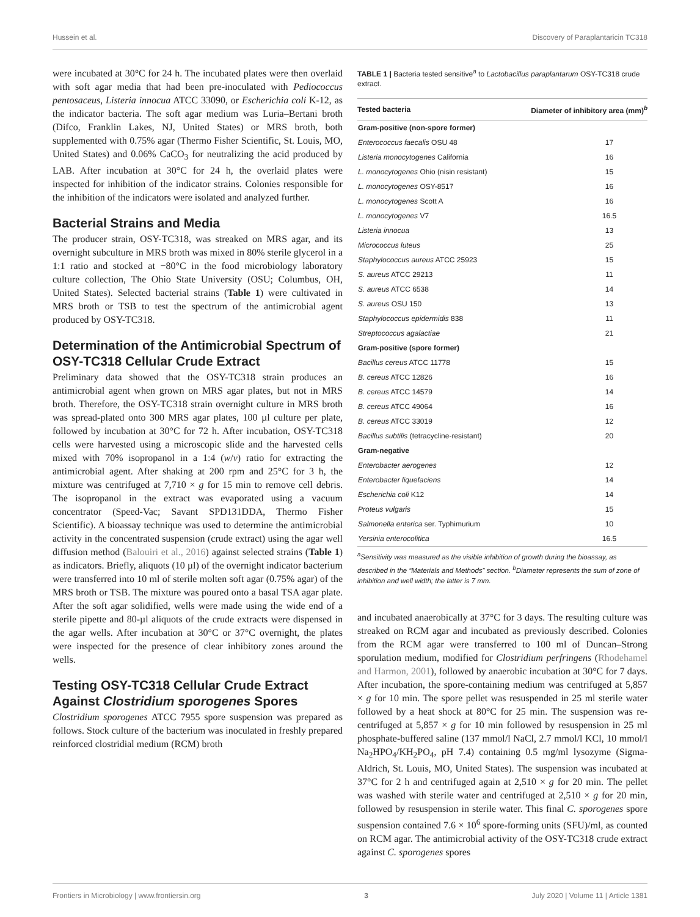Hussein et al. Discovery of Paraplantaricin TC318
were incubated at 30°C for 24 h. The incubated plates were then overlaid with soft agar media that had been pre-inoculated with Pediococcus pentosaceus, Listeria innocua ATCC 33090, or Escherichia coli K-12, as the indicator bacteria. The soft agar medium was Luria–Bertani broth (Difco, Franklin Lakes, NJ, United States) or MRS broth, both supplemented with 0.75% agar (Thermo Fisher Scientific, St. Louis, MO, United States) and 0.06% CaCO<sub>3</sub> for neutralizing the acid produced by LAB. After incubation at 30°C for 24 h, the overlaid plates were inspected for inhibition of the indicator strains. Colonies responsible for the inhibition of the indicators were isolated and analyzed further.
Bacterial Strains and Media
The producer strain, OSY-TC318, was streaked on MRS agar, and its overnight subculture in MRS broth was mixed in 80% sterile glycerol in a 1:1 ratio and stocked at −80°C in the food microbiology laboratory culture collection, The Ohio State University (OSU; Columbus, OH, United States). Selected bacterial strains (Table 1) were cultivated in MRS broth or TSB to test the spectrum of the antimicrobial agent produced by OSY-TC318.
Determination of the Antimicrobial Spectrum of OSY-TC318 Cellular Crude Extract
Preliminary data showed that the OSY-TC318 strain produces an antimicrobial agent when grown on MRS agar plates, but not in MRS broth. Therefore, the OSY-TC318 strain overnight culture in MRS broth was spread-plated onto 300 MRS agar plates, 100 µl culture per plate, followed by incubation at 30°C for 72 h. After incubation, OSY-TC318 cells were harvested using a microscopic slide and the harvested cells mixed with 70% isopropanol in a 1:4 (w/v) ratio for extracting the antimicrobial agent. After shaking at 200 rpm and 25°C for 3 h, the mixture was centrifuged at 7,710 × g for 15 min to remove cell debris. The isopropanol in the extract was evaporated using a vacuum concentrator (Speed-Vac; Savant SPD131DDA, Thermo Fisher Scientific). A bioassay technique was used to determine the antimicrobial activity in the concentrated suspension (crude extract) using the agar well diffusion method (Balouiri et al., 2016) against selected strains (Table 1) as indicators. Briefly, aliquots (10 µl) of the overnight indicator bacterium were transferred into 10 ml of sterile molten soft agar (0.75% agar) of the MRS broth or TSB. The mixture was poured onto a basal TSA agar plate. After the soft agar solidified, wells were made using the wide end of a sterile pipette and 80-µl aliquots of the crude extracts were dispensed in the agar wells. After incubation at 30°C or 37°C overnight, the plates were inspected for the presence of clear inhibitory zones around the wells.
Testing OSY-TC318 Cellular Crude Extract Against Clostridium sporogenes Spores
Clostridium sporogenes ATCC 7955 spore suspension was prepared as follows. Stock culture of the bacterium was inoculated in freshly prepared reinforced clostridial medium (RCM) broth
TABLE 1 | Bacteria tested sensitive<sup>a</sup> to Lactobacillus paraplantarum OSY-TC318 crude extract.
| Tested bacteria | Diameter of inhibitory area (mm)<sup>b</sup> |
| --- | --- |
| Gram-positive (non-spore former) | |
| Enterococcus faecalis OSU 48 | 17 |
| Listeria monocytogenes California | 16 |
| L. monocytogenes Ohio (nisin resistant) | 15 |
| L. monocytogenes OSY-8517 | 16 |
| L. monocytogenes Scott A | 16 |
| L. monocytogenes V7 | 16.5 |
| Listeria innocua | 13 |
| Micrococcus luteus | 25 |
| Staphylococcus aureus ATCC 25923 | 15 |
| S. aureus ATCC 29213 | 11 |
| S. aureus ATCC 6538 | 14 |
| S. aureus OSU 150 | 13 |
| Staphylococcus epidermidis 838 | 11 |
| Streptococcus agalactiae | 21 |
| Gram-positive (spore former) | |
| Bacillus cereus ATCC 11778 | 15 |
| B. cereus ATCC 12826 | 16 |
| B. cereus ATCC 14579 | 14 |
| B. cereus ATCC 49064 | 16 |
| B. cereus ATCC 33019 | 12 |
| Bacillus subtilis (tetracycline-resistant) | 20 |
| Gram-negative | |
| Enterobacter aerogenes | 12 |
| Enterobacter liquefaciens | 14 |
| Escherichia coli K12 | 14 |
| Proteus vulgaris | 15 |
| Salmonella enterica ser. Typhimurium | 10 |
| Yersinia enterocolitica | 16.5 |
<sup>a</sup> Sensitivity was measured as the visible inhibition of growth during the bioassay, as described in the “Materials and Methods” section. <sup>b</sup>Diameter represents the sum of zone of inhibition and well width; the latter is 7 mm.
and incubated anaerobically at 37°C for 3 days. The resulting culture was streaked on RCM agar and incubated as previously described. Colonies from the RCM agar were transferred to 100 ml of Duncan–Strong sporulation medium, modified for Clostridium perfringens (Rhodehamel and Harmon, 2001), followed by anaerobic incubation at 30°C for 7 days. After incubation, the spore-containing medium was centrifuged at 5,857 × g for 10 min. The spore pellet was resuspended in 25 ml sterile water followed by a heat shock at 80°C for 25 min. The suspension was re-centrifuged at 5,857 × g for 10 min followed by resuspension in 25 ml phosphate-buffered saline (137 mmol/l NaCl, 2.7 mmol/l KCl, 10 mmol/l Na<sub>2</sub>HPO<sub>4</sub>/KH<sub>2</sub>PO<sub>4</sub>, pH 7.4) containing 0.5 mg/ml lysozyme (Sigma-Aldrich, St. Louis, MO, United States). The suspension was incubated at 37°C for 2 h and centrifuged again at 2,510 × g for 20 min. The pellet was washed with sterile water and centrifuged at 2,510 × g for 20 min, followed by resuspension in sterile water. This final C. sporogenes spore suspension contained 7.6 × 10<sup>6</sup> spore-forming units (SFU)/ml, as counted on RCM agar. The antimicrobial activity of the OSY-TC318 crude extract against C. sporogenes spores
Frontiers in Microbiology | www.frontiersin.org 3 July 2020 | Volume 11 | Article 1381